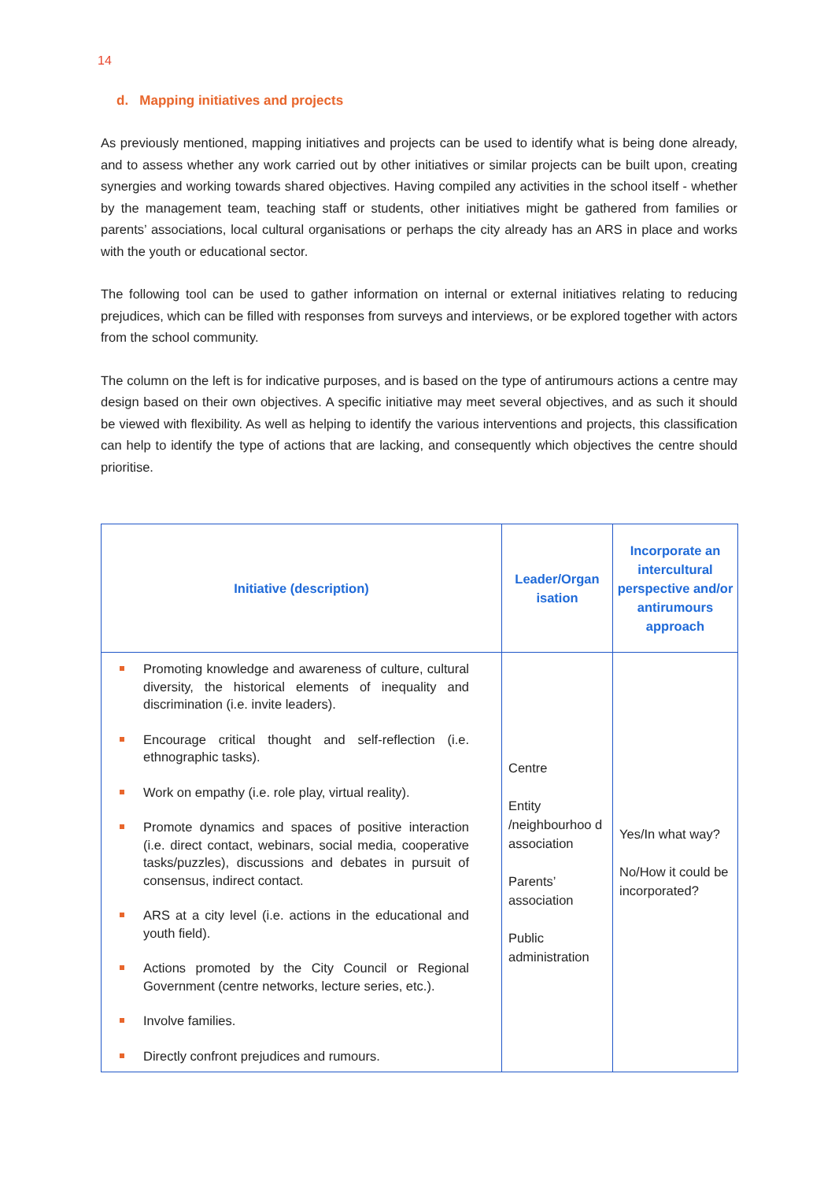14
d. Mapping initiatives and projects
As previously mentioned, mapping initiatives and projects can be used to identify what is being done already, and to assess whether any work carried out by other initiatives or similar projects can be built upon, creating synergies and working towards shared objectives. Having compiled any activities in the school itself - whether by the management team, teaching staff or students, other initiatives might be gathered from families or parents’ associations, local cultural organisations or perhaps the city already has an ARS in place and works with the youth or educational sector.
The following tool can be used to gather information on internal or external initiatives relating to reducing prejudices, which can be filled with responses from surveys and interviews, or be explored together with actors from the school community.
The column on the left is for indicative purposes, and is based on the type of antirumours actions a centre may design based on their own objectives. A specific initiative may meet several objectives, and as such it should be viewed with flexibility. As well as helping to identify the various interventions and projects, this classification can help to identify the type of actions that are lacking, and consequently which objectives the centre should prioritise.
| Initiative (description) | Leader/Organ isation | Incorporate an intercultural perspective and/or antirumours approach |
| --- | --- | --- |
| Promoting knowledge and awareness of culture, cultural diversity, the historical elements of inequality and discrimination (i.e. invite leaders). Encourage critical thought and self-reflection (i.e. ethnographic tasks). Work on empathy (i.e. role play, virtual reality). Promote dynamics and spaces of positive interaction (i.e. direct contact, webinars, social media, cooperative tasks/puzzles), discussions and debates in pursuit of consensus, indirect contact. ARS at a city level (i.e. actions in the educational and youth field). Actions promoted by the City Council or Regional Government (centre networks, lecture series, etc.). Involve families. Directly confront prejudices and rumours. | Centre Entity /neighbourhoo d association Parents’ association Public administration | Yes/In what way? No/How it could be incorporated? |